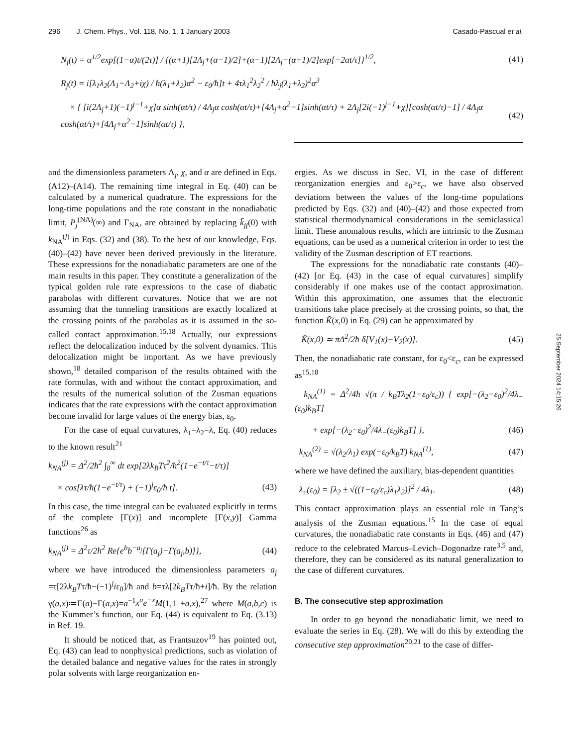296 J. Chem. Phys., Vol. 118, No. 1, 1 January 2003 Casado-Pascual et al.
N<sub>j</sub>(t) = α<sup>1/2</sup>exp[(1−α)t/(2τ)] / {(α+1)[2Λ<sub>j</sub>+(α−1)/2]+(α−1)[2Λ<sub>j</sub>−(α+1)/2]exp[−2αt/τ]}<sup>1/2</sup>, (41)
R<sub>j</sub>(t) = i[λ<sub>1</sub>λ<sub>2</sub>(Λ<sub>1</sub>−Λ<sub>2</sub>+iχ) / ħ(λ<sub>1</sub>+λ<sub>2</sub>)α<sup>2</sup> − ε<sub>0</sub>/ħ]t + 4τλ<sub>1</sub><sup>2</sup>λ<sub>2</sub><sup>2</sup> / ħλ<sub>j</sub>(λ<sub>1</sub>+λ<sub>2</sub>)<sup>2</sup>α<sup>3</sup>
× { [i(2Λ<sub>j</sub>+1)(−1)<sup>j−1</sup>+χ]α sinh(αt/τ) / 4Λ<sub>j</sub>α cosh(αt/τ)+[4Λ<sub>j</sub>+α<sup>2</sup>−1]sinh(αt/τ) + 2Λ<sub>j</sub>[2i(−1)<sup>j−1</sup>+χ][cosh(αt/τ)−1] / 4Λ<sub>j</sub>α cosh(αt/τ)+[4Λ<sub>j</sub>+α<sup>2</sup>−1]sinh(αt/τ) }, (42)
and the dimensionless parameters Λ<sub>j</sub>, χ, and α are defined in Eqs. (A12)–(A14). The remaining time integral in Eq. (40) can be calculated by a numerical quadrature. The expressions for the long-time populations and the rate constant in the nonadiabatic limit, P<sub>j</sub><sup>(NA)</sup>(∞) and Γ<sub>NA</sub>, are obtained by replacing k̃<sub>jj</sub>(0) with k<sub>NA</sub><sup>(j)</sup> in Eqs. (32) and (38). To the best of our knowledge, Eqs. (40)–(42) have never been derived previously in the literature. These expressions for the nonadiabatic parameters are one of the main results in this paper. They constitute a generalization of the typical golden rule rate expressions to the case of diabatic parabolas with different curvatures. Notice that we are not assuming that the tunneling transitions are exactly localized at the crossing points of the parabolas as it is assumed in the so-called contact approximation.<sup>15,18</sup> Actually, our expressions reflect the delocalization induced by the solvent dynamics. This delocalization might be important. As we have previously shown,<sup>18</sup> detailed comparison of the results obtained with the rate formulas, with and without the contact approximation, and the results of the numerical solution of the Zusman equations indicates that the rate expressions with the contact approximation become invalid for large values of the energy bias, ε<sub>0</sub>.
For the case of equal curvatures, λ<sub>1</sub>=λ<sub>2</sub>=λ, Eq. (40) reduces to the known result<sup>21</sup>
k<sub>NA</sub><sup>(j)</sup> = Δ<sup>2</sup>/2ħ<sup>2</sup> ∫<sub>0</sub><sup>∞</sup> dt exp[2λk<sub>B</sub>Tτ<sup>2</sup>/ħ<sup>2</sup>(1−e<sup>−t/τ</sup>−t/τ)]
× cos[λτ/ħ(1−e<sup>−t/τ</sup>) + (−1)<sup>j</sup>ε<sub>0</sub>/ħ t]. (43)
In this case, the time integral can be evaluated explicitly in terms of the complete [Γ(x)] and incomplete [Γ(x,y)] Gamma functions<sup>26</sup> as
k<sub>NA</sub><sup>(j)</sup> = Δ<sup>2</sup>τ/2ħ<sup>2</sup> Re{e<sup>b</sup>b<sup>−a<sub>j</sub></sup>[Γ(a<sub>j</sub>)−Γ(a<sub>j</sub>,b)]}, (44)
where we have introduced the dimensionless parameters a<sub>j</sub> =τ[2λk<sub>B</sub>Tτ/ħ−(−1)<sup>j</sup>iε<sub>0</sub>]/ħ and b=τλ[2k<sub>B</sub>Tτ/ħ+i]/ħ. By the relation γ(a,x)≔Γ(a)−Γ(a,x)=a<sup>−1</sup>x<sup>a</sup>e<sup>−x</sup>M(1,1 +a,x),<sup>27</sup> where M(a,b,c) is the Kummer’s function, our Eq. (44) is equivalent to Eq. (3.13) in Ref. 19.
It should be noticed that, as Frantsuzov<sup>19</sup> has pointed out, Eq. (43) can lead to nonphysical predictions, such as violation of the detailed balance and negative values for the rates in strongly polar solvents with large reorganization en-
ergies. As we discuss in Sec. VI, in the case of different reorganization energies and ε<sub>0</sub>>ε<sub>c</sub>, we have also observed deviations between the values of the long-time populations predicted by Eqs. (32) and (40)–(42) and those expected from statistical thermodynamical considerations in the semiclassical limit. These anomalous results, which are intrinsic to the Zusman equations, can be used as a numerical criterion in order to test the validity of the Zusman description of ET reactions.
The expressions for the nonadiabatic rate constants (40)–(42) [or Eq. (43) in the case of equal curvatures] simplify considerably if one makes use of the contact approximation. Within this approximation, one assumes that the electronic transitions take place precisely at the crossing points, so that, the function K̃(x,0) in Eq. (29) can be approximated by
K̃(x,0) ≃ πΔ<sup>2</sup>/2ħ δ[V<sub>1</sub>(x)−V<sub>2</sub>(x)]. (45)
Then, the nonadiabatic rate constant, for ε<sub>0</sub><ε<sub>c</sub>, can be expressed as<sup>15,18</sup>
k<sub>NA</sub><sup>(1)</sup> = Δ<sup>2</sup>/4ħ √(π / k<sub>B</sub>Tλ<sub>2</sub>(1−ε<sub>0</sub>/ε<sub>c</sub>)) { exp[−(λ<sub>2</sub>−ε<sub>0</sub>)<sup>2</sup>/4λ<sub>+</sub>(ε<sub>0</sub>)k<sub>B</sub>T]
+ exp[−(λ<sub>2</sub>−ε<sub>0</sub>)<sup>2</sup>/4λ<sub>−</sub>(ε<sub>0</sub>)k<sub>B</sub>T] }, (46)
k<sub>NA</sub><sup>(2)</sup> = √(λ<sub>2</sub>/λ<sub>1</sub>) exp(−ε<sub>0</sub>/k<sub>B</sub>T) k<sub>NA</sub><sup>(1)</sup>, (47)
where we have defined the auxiliary, bias-dependent quantities
λ<sub>±</sub>(ε<sub>0</sub>) = [λ<sub>2</sub> ± √((1−ε<sub>0</sub>/ε<sub>c</sub>)λ<sub>1</sub>λ<sub>2</sub>)]<sup>2</sup> / 4λ<sub>1</sub>. (48)
This contact approximation plays an essential role in Tang’s analysis of the Zusman equations.<sup>15</sup> In the case of equal curvatures, the nonadiabatic rate constants in Eqs. (46) and (47) reduce to the celebrated Marcus–Levich–Dogonadze rate<sup>3,5</sup> and, therefore, they can be considered as its natural generalization to the case of different curvatures.
B. The consecutive step approximation
In order to go beyond the nonadiabatic limit, we need to evaluate the series in Eq. (28). We will do this by extending the consecutive step approximation<sup>20,21</sup> to the case of differ-
25 September 2024 14:15:26